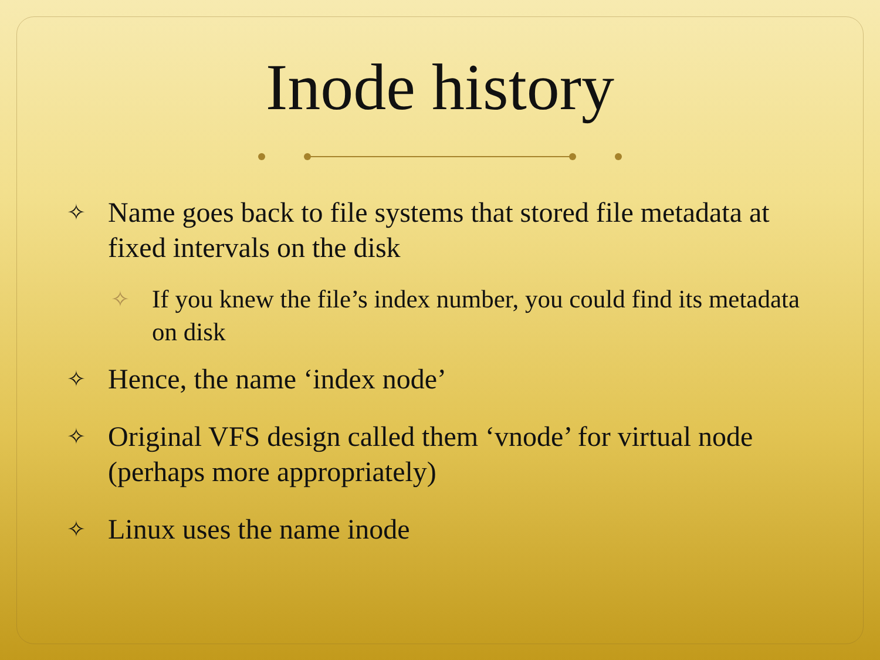Inode history
✧ Name goes back to file systems that stored file metadata at fixed intervals on the disk
✧ If you knew the file’s index number, you could find its metadata on disk
✧ Hence, the name ‘index node’
✧ Original VFS design called them ‘vnode’ for virtual node (perhaps more appropriately)
✧ Linux uses the name inode